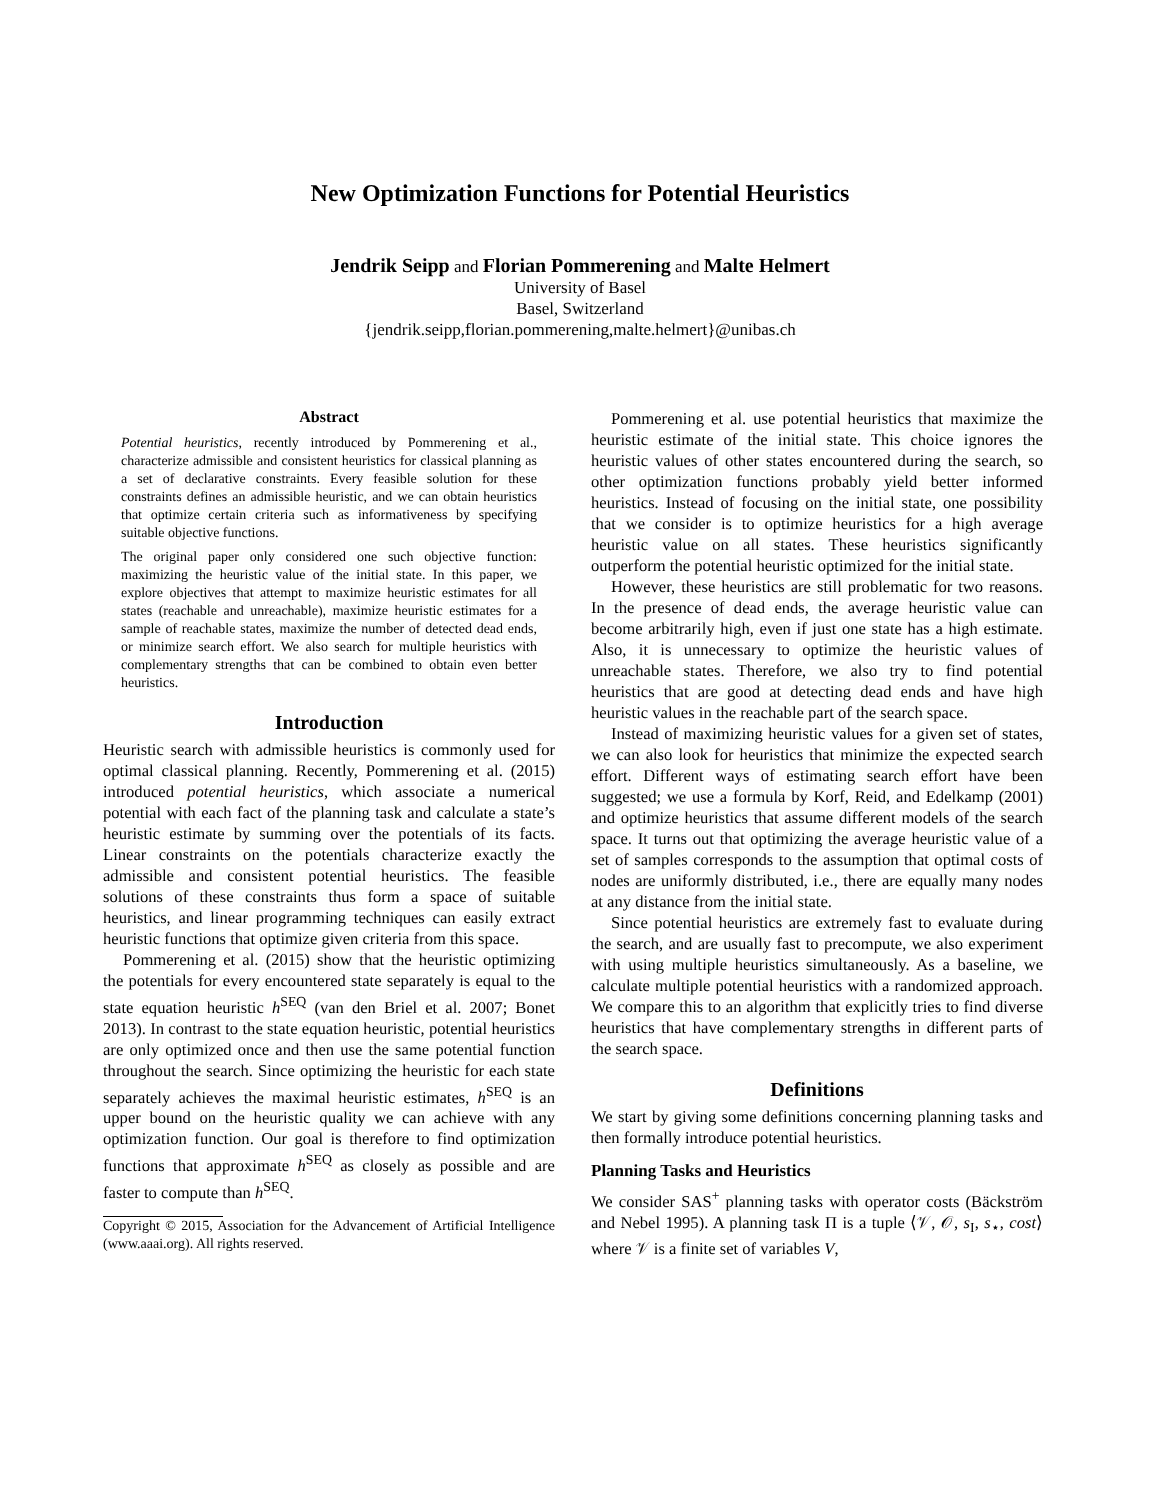New Optimization Functions for Potential Heuristics
Jendrik Seipp and Florian Pommerening and Malte Helmert
University of Basel
Basel, Switzerland
{jendrik.seipp,florian.pommerening,malte.helmert}@unibas.ch
Abstract
Potential heuristics, recently introduced by Pommerening et al., characterize admissible and consistent heuristics for classical planning as a set of declarative constraints. Every feasible solution for these constraints defines an admissible heuristic, and we can obtain heuristics that optimize certain criteria such as informativeness by specifying suitable objective functions.
The original paper only considered one such objective function: maximizing the heuristic value of the initial state. In this paper, we explore objectives that attempt to maximize heuristic estimates for all states (reachable and unreachable), maximize heuristic estimates for a sample of reachable states, maximize the number of detected dead ends, or minimize search effort. We also search for multiple heuristics with complementary strengths that can be combined to obtain even better heuristics.
Introduction
Heuristic search with admissible heuristics is commonly used for optimal classical planning. Recently, Pommerening et al. (2015) introduced potential heuristics, which associate a numerical potential with each fact of the planning task and calculate a state’s heuristic estimate by summing over the potentials of its facts. Linear constraints on the potentials characterize exactly the admissible and consistent potential heuristics. The feasible solutions of these constraints thus form a space of suitable heuristics, and linear programming techniques can easily extract heuristic functions that optimize given criteria from this space.
Pommerening et al. (2015) show that the heuristic optimizing the potentials for every encountered state separately is equal to the state equation heuristic h<sup>SEQ</sup> (van den Briel et al. 2007; Bonet 2013). In contrast to the state equation heuristic, potential heuristics are only optimized once and then use the same potential function throughout the search. Since optimizing the heuristic for each state separately achieves the maximal heuristic estimates, h<sup>SEQ</sup> is an upper bound on the heuristic quality we can achieve with any optimization function. Our goal is therefore to find optimization functions that approximate h<sup>SEQ</sup> as closely as possible and are faster to compute than h<sup>SEQ</sup>.
Copyright © 2015, Association for the Advancement of Artificial Intelligence (www.aaai.org). All rights reserved.
Pommerening et al. use potential heuristics that maximize the heuristic estimate of the initial state. This choice ignores the heuristic values of other states encountered during the search, so other optimization functions probably yield better informed heuristics. Instead of focusing on the initial state, one possibility that we consider is to optimize heuristics for a high average heuristic value on all states. These heuristics significantly outperform the potential heuristic optimized for the initial state.
However, these heuristics are still problematic for two reasons. In the presence of dead ends, the average heuristic value can become arbitrarily high, even if just one state has a high estimate. Also, it is unnecessary to optimize the heuristic values of unreachable states. Therefore, we also try to find potential heuristics that are good at detecting dead ends and have high heuristic values in the reachable part of the search space.
Instead of maximizing heuristic values for a given set of states, we can also look for heuristics that minimize the expected search effort. Different ways of estimating search effort have been suggested; we use a formula by Korf, Reid, and Edelkamp (2001) and optimize heuristics that assume different models of the search space. It turns out that optimizing the average heuristic value of a set of samples corresponds to the assumption that optimal costs of nodes are uniformly distributed, i.e., there are equally many nodes at any distance from the initial state.
Since potential heuristics are extremely fast to evaluate during the search, and are usually fast to precompute, we also experiment with using multiple heuristics simultaneously. As a baseline, we calculate multiple potential heuristics with a randomized approach. We compare this to an algorithm that explicitly tries to find diverse heuristics that have complementary strengths in different parts of the search space.
Definitions
We start by giving some definitions concerning planning tasks and then formally introduce potential heuristics.
Planning Tasks and Heuristics
We consider SAS<sup>+</sup> planning tasks with operator costs (Bäckström and Nebel 1995). A planning task Π is a tuple ⟨𝒱, 𝒪, s<sub>I</sub>, s<sub>⋆</sub>, cost⟩ where 𝒱 is a finite set of variables V,